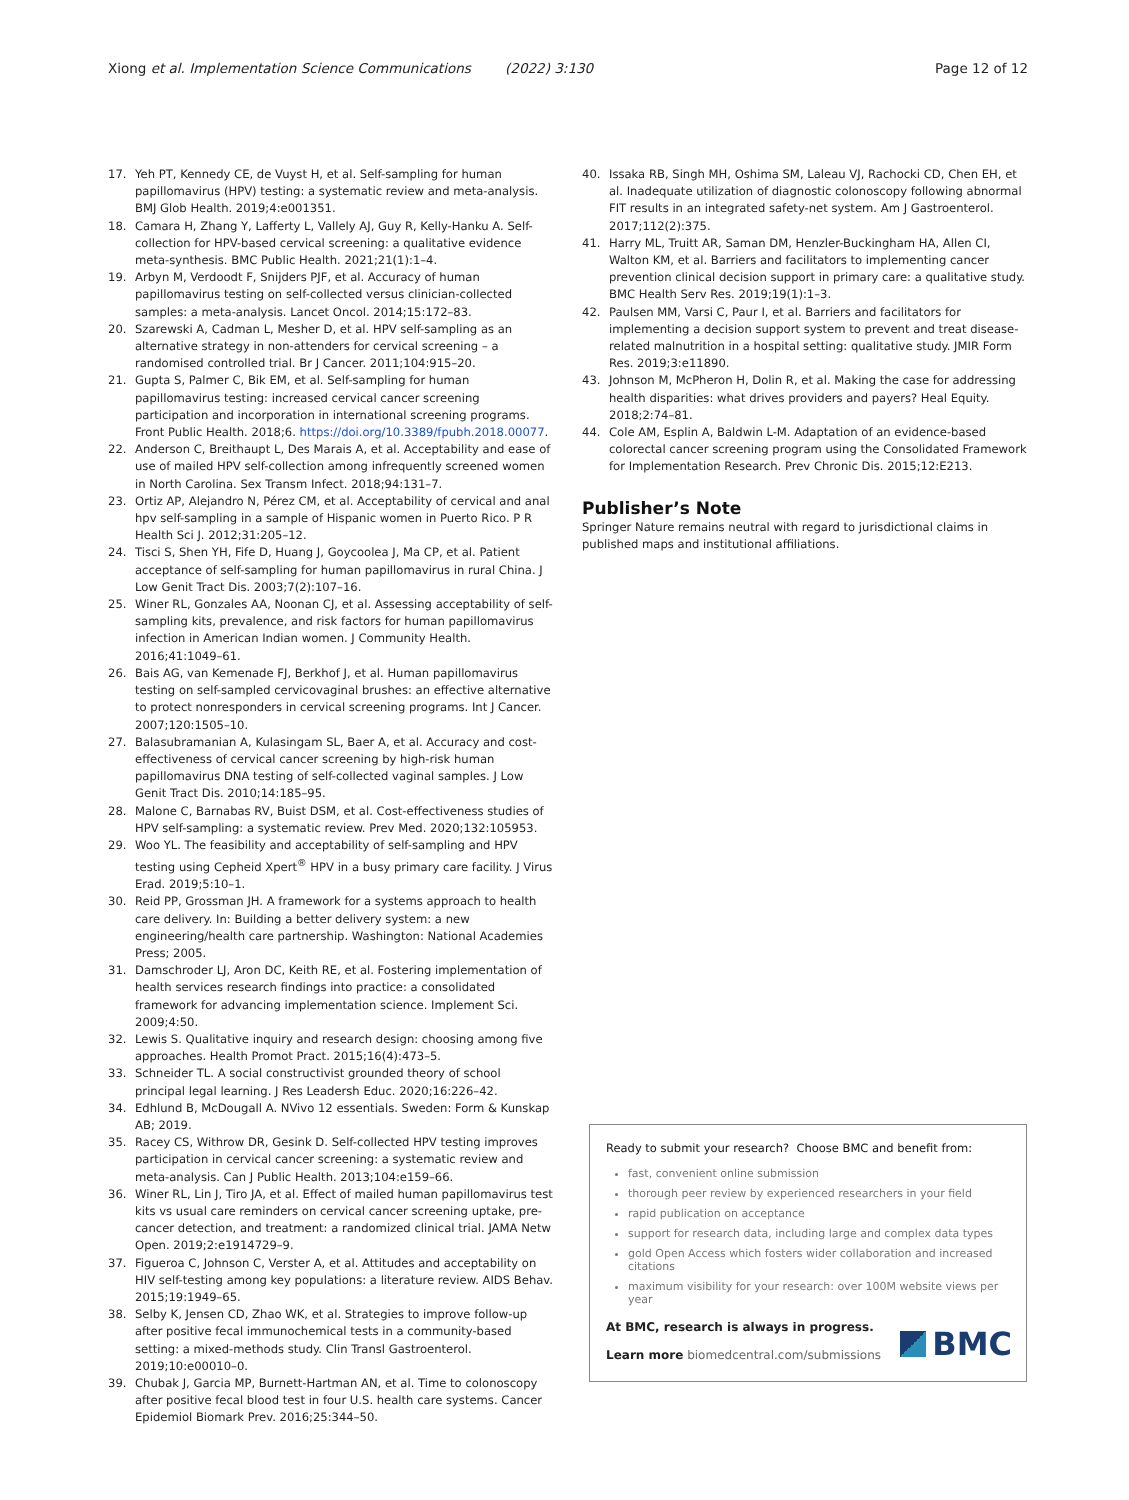Xiong et al. Implementation Science Communications (2022) 3:130 Page 12 of 12
17. Yeh PT, Kennedy CE, de Vuyst H, et al. Self-sampling for human papillomavirus (HPV) testing: a systematic review and meta-analysis. BMJ Glob Health. 2019;4:e001351.
18. Camara H, Zhang Y, Lafferty L, Vallely AJ, Guy R, Kelly-Hanku A. Self-collection for HPV-based cervical screening: a qualitative evidence meta-synthesis. BMC Public Health. 2021;21(1):1–4.
19. Arbyn M, Verdoodt F, Snijders PJF, et al. Accuracy of human papillomavirus testing on self-collected versus clinician-collected samples: a meta-analysis. Lancet Oncol. 2014;15:172–83.
20. Szarewski A, Cadman L, Mesher D, et al. HPV self-sampling as an alternative strategy in non-attenders for cervical screening – a randomised controlled trial. Br J Cancer. 2011;104:915–20.
21. Gupta S, Palmer C, Bik EM, et al. Self-sampling for human papillomavirus testing: increased cervical cancer screening participation and incorporation in international screening programs. Front Public Health. 2018;6. https://doi.org/10.3389/fpubh.2018.00077.
22. Anderson C, Breithaupt L, Des Marais A, et al. Acceptability and ease of use of mailed HPV self-collection among infrequently screened women in North Carolina. Sex Transm Infect. 2018;94:131–7.
23. Ortiz AP, Alejandro N, Pérez CM, et al. Acceptability of cervical and anal hpv self-sampling in a sample of Hispanic women in Puerto Rico. P R Health Sci J. 2012;31:205–12.
24. Tisci S, Shen YH, Fife D, Huang J, Goycoolea J, Ma CP, et al. Patient acceptance of self-sampling for human papillomavirus in rural China. J Low Genit Tract Dis. 2003;7(2):107–16.
25. Winer RL, Gonzales AA, Noonan CJ, et al. Assessing acceptability of self-sampling kits, prevalence, and risk factors for human papillomavirus infection in American Indian women. J Community Health. 2016;41:1049–61.
26. Bais AG, van Kemenade FJ, Berkhof J, et al. Human papillomavirus testing on self-sampled cervicovaginal brushes: an effective alternative to protect nonresponders in cervical screening programs. Int J Cancer. 2007;120:1505–10.
27. Balasubramanian A, Kulasingam SL, Baer A, et al. Accuracy and cost-effectiveness of cervical cancer screening by high-risk human papillomavirus DNA testing of self-collected vaginal samples. J Low Genit Tract Dis. 2010;14:185–95.
28. Malone C, Barnabas RV, Buist DSM, et al. Cost-effectiveness studies of HPV self-sampling: a systematic review. Prev Med. 2020;132:105953.
29. Woo YL. The feasibility and acceptability of self-sampling and HPV testing using Cepheid Xpert<sup>®</sup> HPV in a busy primary care facility. J Virus Erad. 2019;5:10–1.
30. Reid PP, Grossman JH. A framework for a systems approach to health care delivery. In: Building a better delivery system: a new engineering/health care partnership. Washington: National Academies Press; 2005.
31. Damschroder LJ, Aron DC, Keith RE, et al. Fostering implementation of health services research findings into practice: a consolidated framework for advancing implementation science. Implement Sci. 2009;4:50.
32. Lewis S. Qualitative inquiry and research design: choosing among five approaches. Health Promot Pract. 2015;16(4):473–5.
33. Schneider TL. A social constructivist grounded theory of school principal legal learning. J Res Leadersh Educ. 2020;16:226–42.
34. Edhlund B, McDougall A. NVivo 12 essentials. Sweden: Form & Kunskap AB; 2019.
35. Racey CS, Withrow DR, Gesink D. Self-collected HPV testing improves participation in cervical cancer screening: a systematic review and meta-analysis. Can J Public Health. 2013;104:e159–66.
36. Winer RL, Lin J, Tiro JA, et al. Effect of mailed human papillomavirus test kits vs usual care reminders on cervical cancer screening uptake, pre-cancer detection, and treatment: a randomized clinical trial. JAMA Netw Open. 2019;2:e1914729–9.
37. Figueroa C, Johnson C, Verster A, et al. Attitudes and acceptability on HIV self-testing among key populations: a literature review. AIDS Behav. 2015;19:1949–65.
38. Selby K, Jensen CD, Zhao WK, et al. Strategies to improve follow-up after positive fecal immunochemical tests in a community-based setting: a mixed-methods study. Clin Transl Gastroenterol. 2019;10:e00010–0.
39. Chubak J, Garcia MP, Burnett-Hartman AN, et al. Time to colonoscopy after positive fecal blood test in four U.S. health care systems. Cancer Epidemiol Biomark Prev. 2016;25:344–50.
40. Issaka RB, Singh MH, Oshima SM, Laleau VJ, Rachocki CD, Chen EH, et al. Inadequate utilization of diagnostic colonoscopy following abnormal FIT results in an integrated safety-net system. Am J Gastroenterol. 2017;112(2):375.
41. Harry ML, Truitt AR, Saman DM, Henzler-Buckingham HA, Allen CI, Walton KM, et al. Barriers and facilitators to implementing cancer prevention clinical decision support in primary care: a qualitative study. BMC Health Serv Res. 2019;19(1):1–3.
42. Paulsen MM, Varsi C, Paur I, et al. Barriers and facilitators for implementing a decision support system to prevent and treat disease-related malnutrition in a hospital setting: qualitative study. JMIR Form Res. 2019;3:e11890.
43. Johnson M, McPheron H, Dolin R, et al. Making the case for addressing health disparities: what drives providers and payers? Heal Equity. 2018;2:74–81.
44. Cole AM, Esplin A, Baldwin L-M. Adaptation of an evidence-based colorectal cancer screening program using the Consolidated Framework for Implementation Research. Prev Chronic Dis. 2015;12:E213.
Publisher’s Note
Springer Nature remains neutral with regard to jurisdictional claims in published maps and institutional affiliations.
Ready to submit your research? Choose BMC and benefit from:
fast, convenient online submission
thorough peer review by experienced researchers in your field
rapid publication on acceptance
support for research data, including large and complex data types
gold Open Access which fosters wider collaboration and increased citations
maximum visibility for your research: over 100M website views per year
At BMC, research is always in progress.
Learn more biomedcentral.com/submissions
BMC